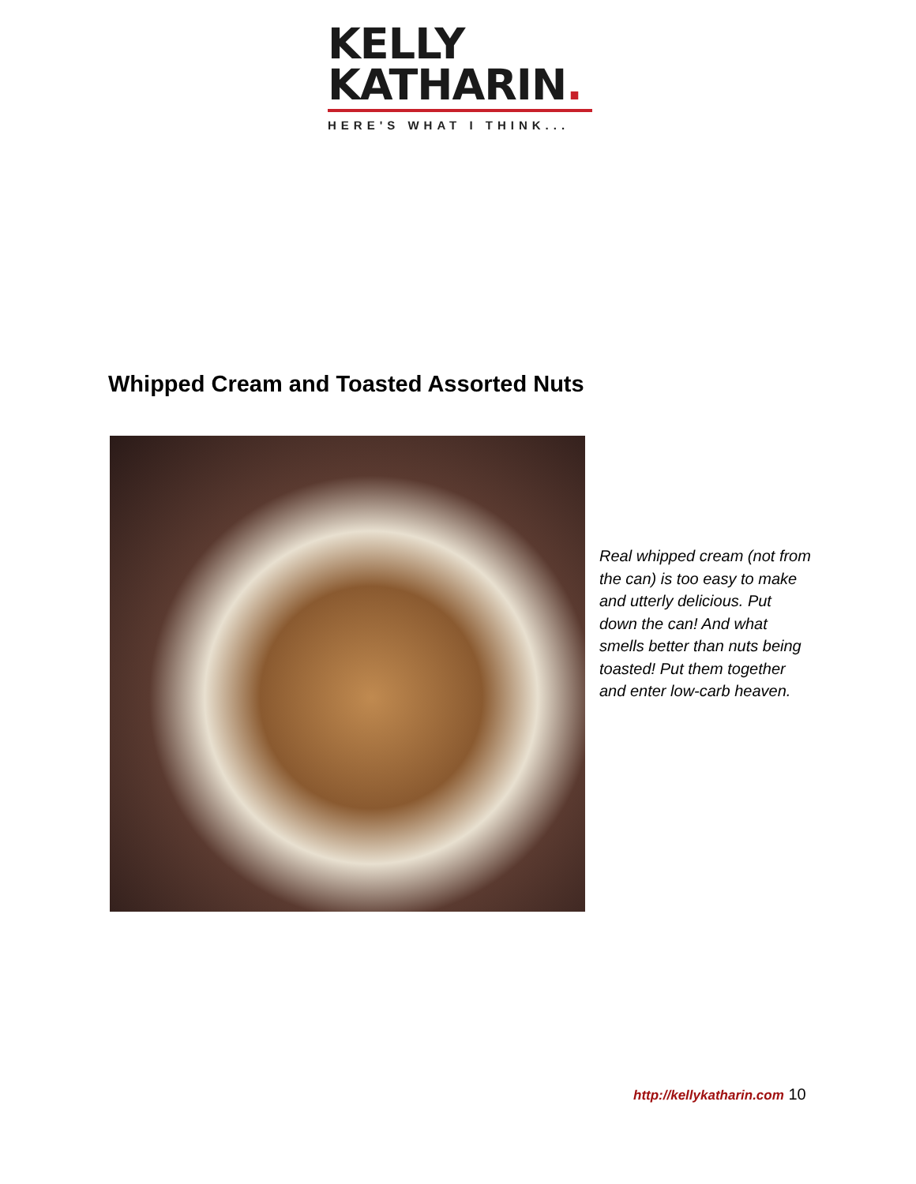KELLY
KATHARIN.
HERE'S WHAT I THINK...
Whipped Cream and Toasted Assorted Nuts
Real whipped cream (not from the can) is too easy to make and utterly delicious. Put down the can! And what smells better than nuts being toasted! Put them together and enter low-carb heaven.
http://kellykatharin.com 10